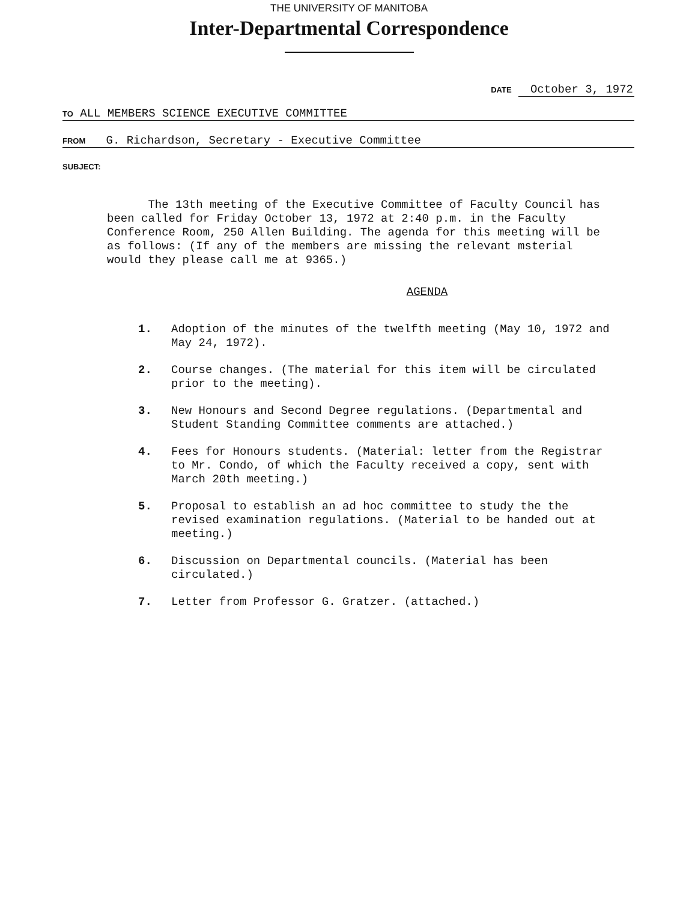THE UNIVERSITY OF MANITOBA
Inter-Departmental Correspondence
DATE October 3, 1972
TO ALL MEMBERS SCIENCE EXECUTIVE COMMITTEE
FROM G. Richardson, Secretary - Executive Committee
SUBJECT:
The 13th meeting of the Executive Committee of Faculty Council has been called for Friday October 13, 1972 at 2:40 p.m. in the Faculty Conference Room, 250 Allen Building. The agenda for this meeting will be as follows: (If any of the members are missing the relevant msterial would they please call me at 9365.)
AGENDA
1. Adoption of the minutes of the twelfth meeting (May 10, 1972 and May 24, 1972).
2. Course changes. (The material for this item will be circulated prior to the meeting).
3. New Honours and Second Degree regulations. (Departmental and Student Standing Committee comments are attached.)
4. Fees for Honours students. (Material: letter from the Registrar to Mr. Condo, of which the Faculty received a copy, sent with March 20th meeting.)
5. Proposal to establish an ad hoc committee to study the the revised examination regulations. (Material to be handed out at meeting.)
6. Discussion on Departmental councils. (Material has been circulated.)
7. Letter from Professor G. Gratzer. (attached.)